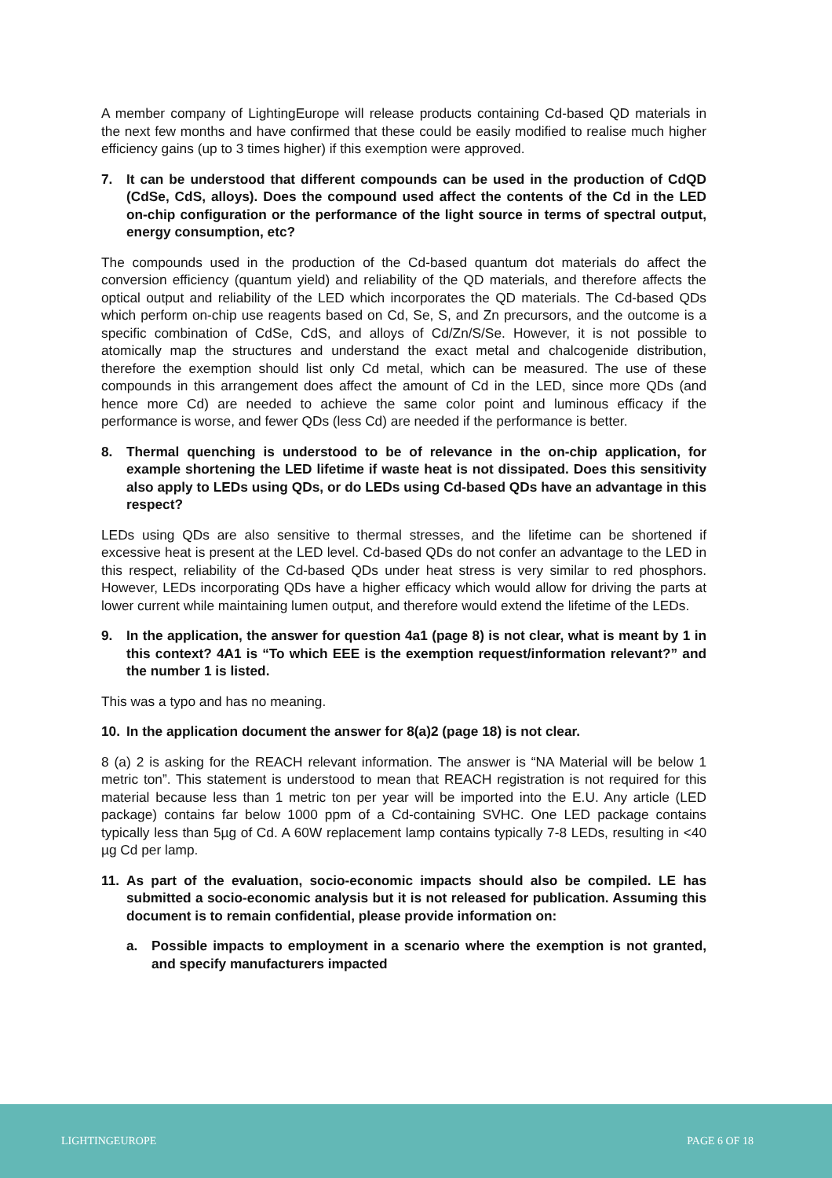A member company of LightingEurope will release products containing Cd-based QD materials in the next few months and have confirmed that these could be easily modified to realise much higher efficiency gains (up to 3 times higher) if this exemption were approved.
7. It can be understood that different compounds can be used in the production of CdQD (CdSe, CdS, alloys). Does the compound used affect the contents of the Cd in the LED on-chip configuration or the performance of the light source in terms of spectral output, energy consumption, etc?
The compounds used in the production of the Cd-based quantum dot materials do affect the conversion efficiency (quantum yield) and reliability of the QD materials, and therefore affects the optical output and reliability of the LED which incorporates the QD materials. The Cd-based QDs which perform on-chip use reagents based on Cd, Se, S, and Zn precursors, and the outcome is a specific combination of CdSe, CdS, and alloys of Cd/Zn/S/Se. However, it is not possible to atomically map the structures and understand the exact metal and chalcogenide distribution, therefore the exemption should list only Cd metal, which can be measured. The use of these compounds in this arrangement does affect the amount of Cd in the LED, since more QDs (and hence more Cd) are needed to achieve the same color point and luminous efficacy if the performance is worse, and fewer QDs (less Cd) are needed if the performance is better.
8. Thermal quenching is understood to be of relevance in the on-chip application, for example shortening the LED lifetime if waste heat is not dissipated. Does this sensitivity also apply to LEDs using QDs, or do LEDs using Cd-based QDs have an advantage in this respect?
LEDs using QDs are also sensitive to thermal stresses, and the lifetime can be shortened if excessive heat is present at the LED level. Cd-based QDs do not confer an advantage to the LED in this respect, reliability of the Cd-based QDs under heat stress is very similar to red phosphors. However, LEDs incorporating QDs have a higher efficacy which would allow for driving the parts at lower current while maintaining lumen output, and therefore would extend the lifetime of the LEDs.
9. In the application, the answer for question 4a1 (page 8) is not clear, what is meant by 1 in this context? 4A1 is “To which EEE is the exemption request/information relevant?” and the number 1 is listed.
This was a typo and has no meaning.
10. In the application document the answer for 8(a)2 (page 18) is not clear.
8 (a) 2 is asking for the REACH relevant information. The answer is “NA Material will be below 1 metric ton”. This statement is understood to mean that REACH registration is not required for this material because less than 1 metric ton per year will be imported into the E.U. Any article (LED package) contains far below 1000 ppm of a Cd-containing SVHC. One LED package contains typically less than 5µg of Cd. A 60W replacement lamp contains typically 7-8 LEDs, resulting in <40 µg Cd per lamp.
11. As part of the evaluation, socio-economic impacts should also be compiled. LE has submitted a socio-economic analysis but it is not released for publication. Assuming this document is to remain confidential, please provide information on:
a. Possible impacts to employment in a scenario where the exemption is not granted, and specify manufacturers impacted
LIGHTINGEUROPE PAGE 6 OF 18